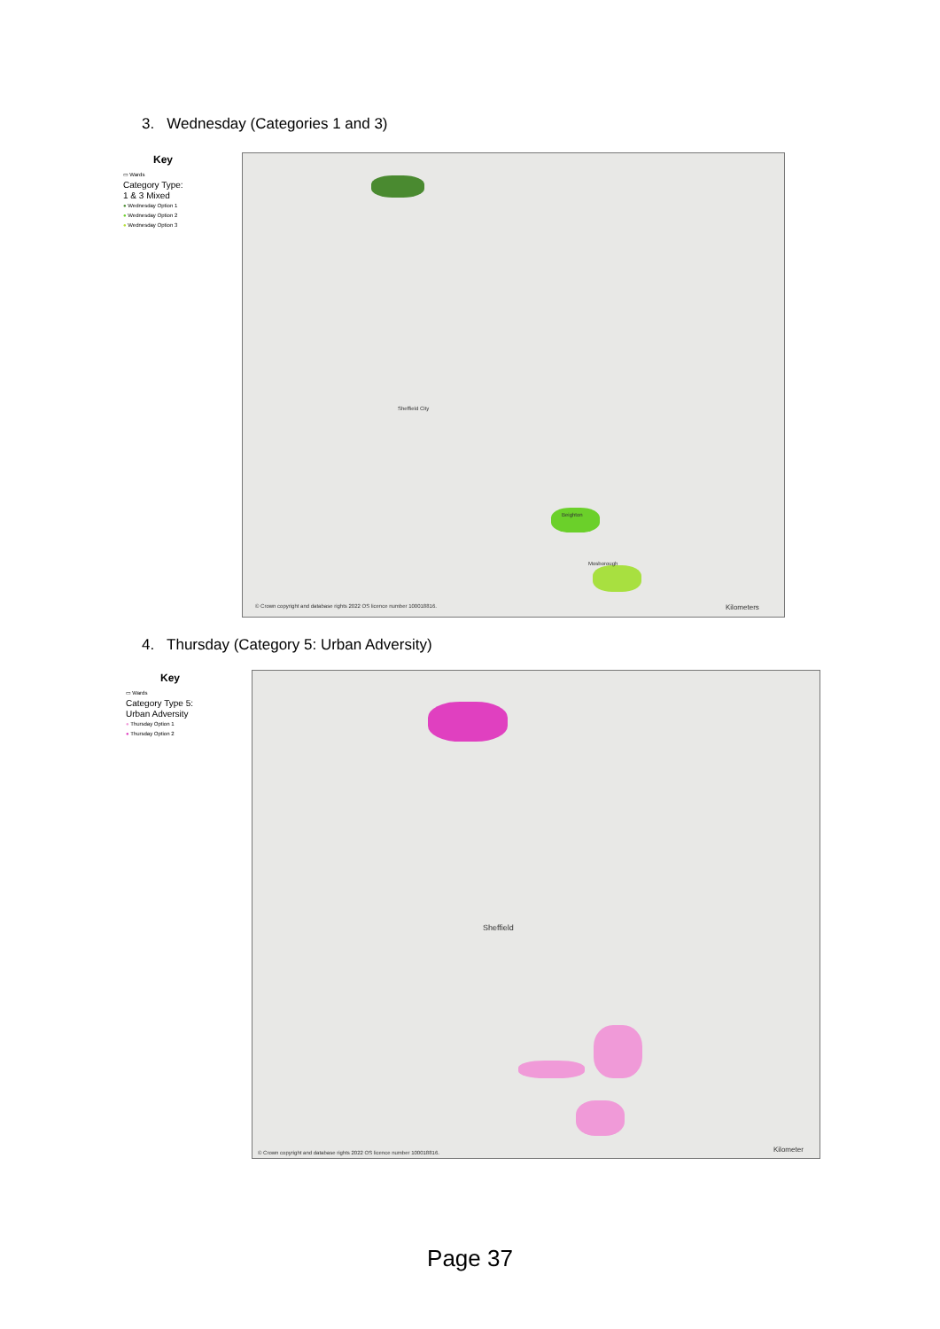3. Wednesday (Categories 1 and 3)
Key
▭ Wards
Category Type:
1 & 3 Mixed
● Wednesday Option 1
● Wednesday Option 2
● Wednesday Option 3
Beighton
Mosborough
Sheffield City
Kilometers © Crown copyright and database rights 2022 OS licence number 100018816.
4. Thursday (Category 5: Urban Adversity)
Key
▭ Wards
Category Type 5:
Urban Adversity
● Thursday Option 1
● Thursday Option 2
Sheffield
Kilometer © Crown copyright and database rights 2022 OS licence number 100018816.
Page 37